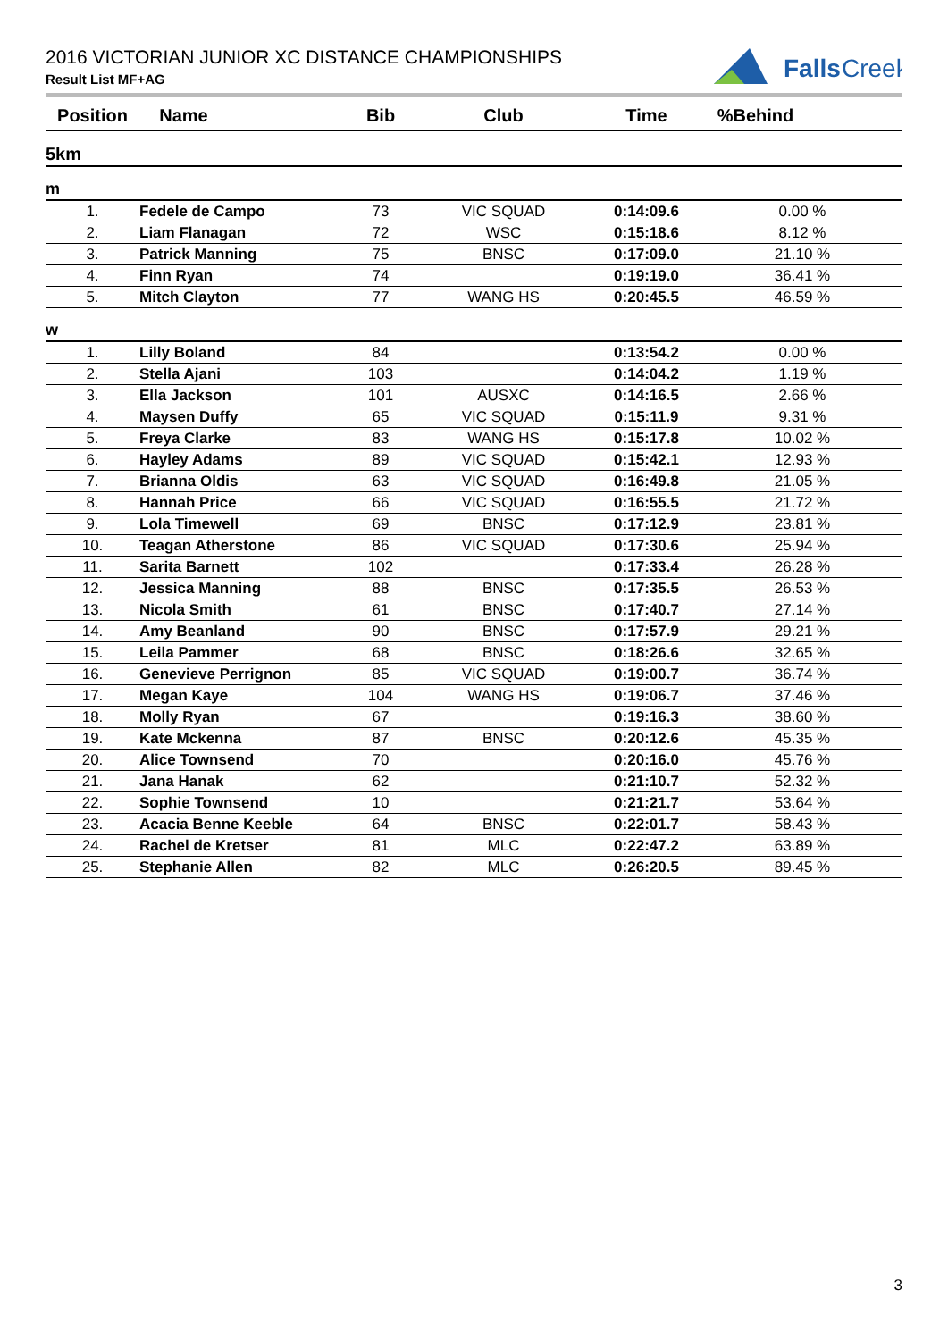2016 VICTORIAN JUNIOR XC DISTANCE CHAMPIONSHIPS
Result List MF+AG
Falls
Creek
| Position | Name | Bib | Club | Time | %Behind |
| --- | --- | --- | --- | --- | --- |
| 5km | | | | | |
| m | | | | | |
| 1. | Fedele de Campo | 73 | VIC SQUAD | 0:14:09.6 | 0.00 % |
| 2. | Liam Flanagan | 72 | WSC | 0:15:18.6 | 8.12 % |
| 3. | Patrick Manning | 75 | BNSC | 0:17:09.0 | 21.10 % |
| 4. | Finn Ryan | 74 | | 0:19:19.0 | 36.41 % |
| 5. | Mitch Clayton | 77 | WANG HS | 0:20:45.5 | 46.59 % |
| w | | | | | |
| 1. | Lilly Boland | 84 | | 0:13:54.2 | 0.00 % |
| 2. | Stella Ajani | 103 | | 0:14:04.2 | 1.19 % |
| 3. | Ella Jackson | 101 | AUSXC | 0:14:16.5 | 2.66 % |
| 4. | Maysen Duffy | 65 | VIC SQUAD | 0:15:11.9 | 9.31 % |
| 5. | Freya Clarke | 83 | WANG HS | 0:15:17.8 | 10.02 % |
| 6. | Hayley Adams | 89 | VIC SQUAD | 0:15:42.1 | 12.93 % |
| 7. | Brianna Oldis | 63 | VIC SQUAD | 0:16:49.8 | 21.05 % |
| 8. | Hannah Price | 66 | VIC SQUAD | 0:16:55.5 | 21.72 % |
| 9. | Lola Timewell | 69 | BNSC | 0:17:12.9 | 23.81 % |
| 10. | Teagan Atherstone | 86 | VIC SQUAD | 0:17:30.6 | 25.94 % |
| 11. | Sarita Barnett | 102 | | 0:17:33.4 | 26.28 % |
| 12. | Jessica Manning | 88 | BNSC | 0:17:35.5 | 26.53 % |
| 13. | Nicola Smith | 61 | BNSC | 0:17:40.7 | 27.14 % |
| 14. | Amy Beanland | 90 | BNSC | 0:17:57.9 | 29.21 % |
| 15. | Leila Pammer | 68 | BNSC | 0:18:26.6 | 32.65 % |
| 16. | Genevieve Perrignon | 85 | VIC SQUAD | 0:19:00.7 | 36.74 % |
| 17. | Megan Kaye | 104 | WANG HS | 0:19:06.7 | 37.46 % |
| 18. | Molly Ryan | 67 | | 0:19:16.3 | 38.60 % |
| 19. | Kate Mckenna | 87 | BNSC | 0:20:12.6 | 45.35 % |
| 20. | Alice Townsend | 70 | | 0:20:16.0 | 45.76 % |
| 21. | Jana Hanak | 62 | | 0:21:10.7 | 52.32 % |
| 22. | Sophie Townsend | 10 | | 0:21:21.7 | 53.64 % |
| 23. | Acacia Benne Keeble | 64 | BNSC | 0:22:01.7 | 58.43 % |
| 24. | Rachel de Kretser | 81 | MLC | 0:22:47.2 | 63.89 % |
| 25. | Stephanie Allen | 82 | MLC | 0:26:20.5 | 89.45 % |
3